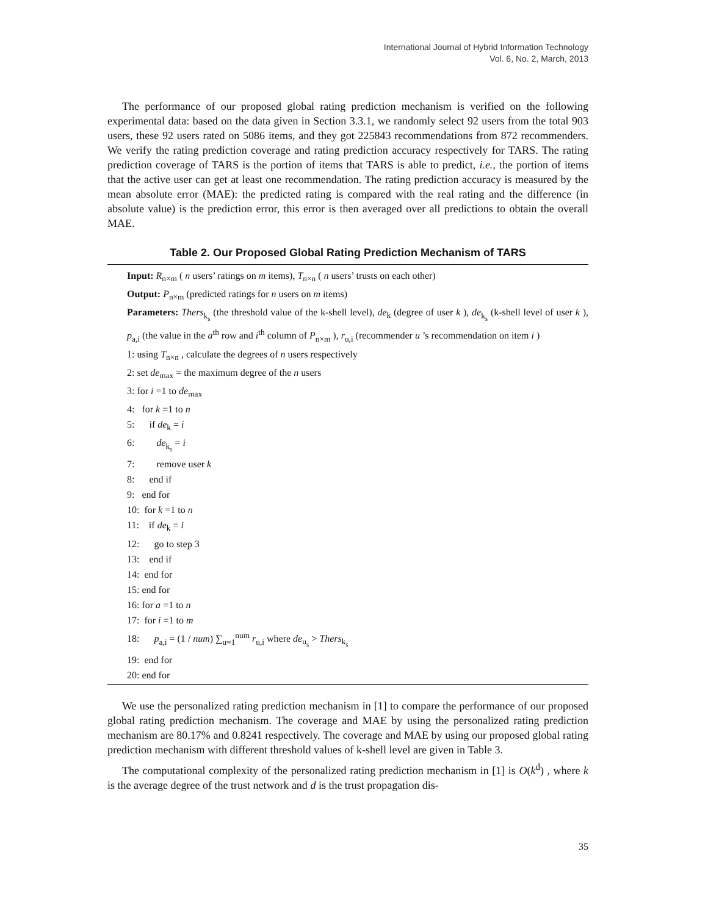International Journal of Hybrid Information Technology
Vol. 6, No. 2, March, 2013
The performance of our proposed global rating prediction mechanism is verified on the following experimental data: based on the data given in Section 3.3.1, we randomly select 92 users from the total 903 users, these 92 users rated on 5086 items, and they got 225843 recommendations from 872 recommenders. We verify the rating prediction coverage and rating prediction accuracy respectively for TARS. The rating prediction coverage of TARS is the portion of items that TARS is able to predict, i.e., the portion of items that the active user can get at least one recommendation. The rating prediction accuracy is measured by the mean absolute error (MAE): the predicted rating is compared with the real rating and the difference (in absolute value) is the prediction error, this error is then averaged over all predictions to obtain the overall MAE.
Table 2. Our Proposed Global Rating Prediction Mechanism of TARS
Input: R<sub>n×m</sub> ( n users’ ratings on m items), T<sub>n×n</sub> ( n users’ trusts on each other)
Output: P<sub>n×m</sub> (predicted ratings for n users on m items)
Parameters: Thers<sub>k<sub>s</sub></sub> (the threshold value of the k-shell level), de<sub>k</sub> (degree of user k ), de<sub>k<sub>s</sub></sub> (k-shell level of user k ), p<sub>a,i</sub> (the value in the a<sup>th</sup> row and i<sup>th</sup> column of P<sub>n×m</sub> ), r<sub>u,i</sub> (recommender u ’s recommendation on item i )
1: using T<sub>n×n</sub> , calculate the degrees of n users respectively
2: set de<sub>max</sub> = the maximum degree of the n users
3: for i =1 to de<sub>max</sub>
4: for k =1 to n
5: if de<sub>k</sub> = i
6: de<sub>k<sub>s</sub></sub> = i
7: remove user k
8: end if
9: end for
10: for k =1 to n
11: if de<sub>k</sub> = i
12: go to step 3
13: end if
14: end for
15: end for
16: for a =1 to n
17: for i =1 to m
18: p<sub>a,i</sub> = (1 / num) ∑<sub>u=1</sub><sup>num</sup> r<sub>u,i</sub> where de<sub>u<sub>s</sub></sub> > Thers<sub>k<sub>s</sub></sub>
19: end for
20: end for
We use the personalized rating prediction mechanism in [1] to compare the performance of our proposed global rating prediction mechanism. The coverage and MAE by using the personalized rating prediction mechanism are 80.17% and 0.8241 respectively. The coverage and MAE by using our proposed global rating prediction mechanism with different threshold values of k-shell level are given in Table 3.
The computational complexity of the personalized rating prediction mechanism in [1] is O(k<sup>d</sup>) , where k is the average degree of the trust network and d is the trust propagation dis-
35